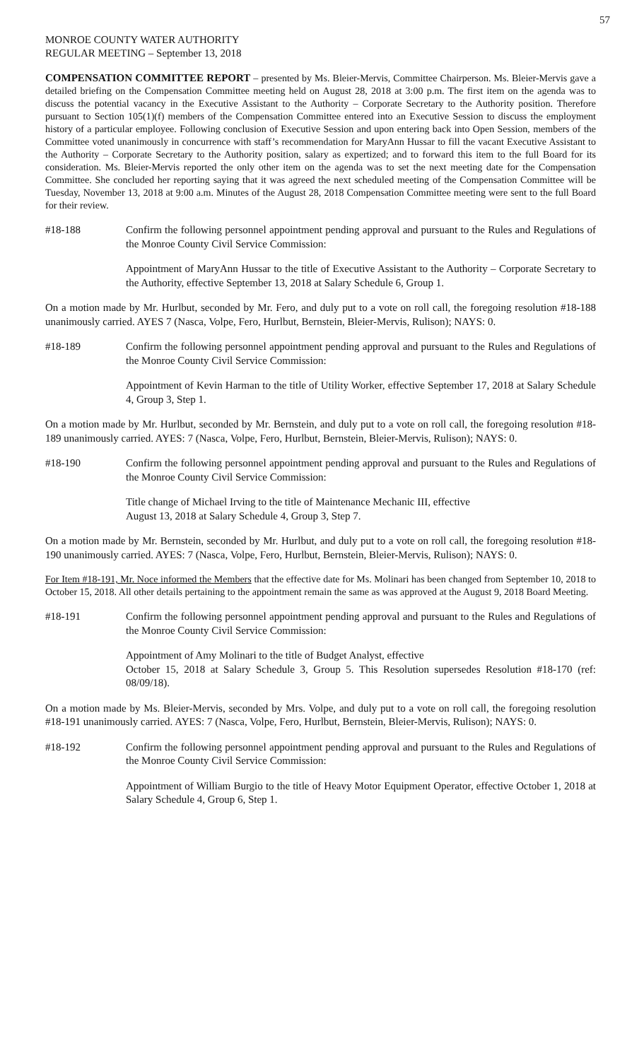57
MONROE COUNTY WATER AUTHORITY
REGULAR MEETING – September 13, 2018
COMPENSATION COMMITTEE REPORT – presented by Ms. Bleier-Mervis, Committee Chairperson. Ms. Bleier-Mervis gave a detailed briefing on the Compensation Committee meeting held on August 28, 2018 at 3:00 p.m. The first item on the agenda was to discuss the potential vacancy in the Executive Assistant to the Authority – Corporate Secretary to the Authority position. Therefore pursuant to Section 105(1)(f) members of the Compensation Committee entered into an Executive Session to discuss the employment history of a particular employee. Following conclusion of Executive Session and upon entering back into Open Session, members of the Committee voted unanimously in concurrence with staff’s recommendation for MaryAnn Hussar to fill the vacant Executive Assistant to the Authority – Corporate Secretary to the Authority position, salary as expertized; and to forward this item to the full Board for its consideration. Ms. Bleier-Mervis reported the only other item on the agenda was to set the next meeting date for the Compensation Committee. She concluded her reporting saying that it was agreed the next scheduled meeting of the Compensation Committee will be Tuesday, November 13, 2018 at 9:00 a.m. Minutes of the August 28, 2018 Compensation Committee meeting were sent to the full Board for their review.
#18-188 Confirm the following personnel appointment pending approval and pursuant to the Rules and Regulations of the Monroe County Civil Service Commission:
Appointment of MaryAnn Hussar to the title of Executive Assistant to the Authority – Corporate Secretary to the Authority, effective September 13, 2018 at Salary Schedule 6, Group 1.
On a motion made by Mr. Hurlbut, seconded by Mr. Fero, and duly put to a vote on roll call, the foregoing resolution #18-188 unanimously carried. AYES 7 (Nasca, Volpe, Fero, Hurlbut, Bernstein, Bleier-Mervis, Rulison); NAYS: 0.
#18-189 Confirm the following personnel appointment pending approval and pursuant to the Rules and Regulations of the Monroe County Civil Service Commission:
Appointment of Kevin Harman to the title of Utility Worker, effective September 17, 2018 at Salary Schedule 4, Group 3, Step 1.
On a motion made by Mr. Hurlbut, seconded by Mr. Bernstein, and duly put to a vote on roll call, the foregoing resolution #18-189 unanimously carried. AYES: 7 (Nasca, Volpe, Fero, Hurlbut, Bernstein, Bleier-Mervis, Rulison); NAYS: 0.
#18-190 Confirm the following personnel appointment pending approval and pursuant to the Rules and Regulations of the Monroe County Civil Service Commission:
Title change of Michael Irving to the title of Maintenance Mechanic III, effective
August 13, 2018 at Salary Schedule 4, Group 3, Step 7.
On a motion made by Mr. Bernstein, seconded by Mr. Hurlbut, and duly put to a vote on roll call, the foregoing resolution #18-190 unanimously carried. AYES: 7 (Nasca, Volpe, Fero, Hurlbut, Bernstein, Bleier-Mervis, Rulison); NAYS: 0.
For Item #18-191, Mr. Noce informed the Members that the effective date for Ms. Molinari has been changed from September 10, 2018 to October 15, 2018. All other details pertaining to the appointment remain the same as was approved at the August 9, 2018 Board Meeting.
#18-191 Confirm the following personnel appointment pending approval and pursuant to the Rules and Regulations of the Monroe County Civil Service Commission:
Appointment of Amy Molinari to the title of Budget Analyst, effective
October 15, 2018 at Salary Schedule 3, Group 5. This Resolution supersedes Resolution #18-170 (ref: 08/09/18).
On a motion made by Ms. Bleier-Mervis, seconded by Mrs. Volpe, and duly put to a vote on roll call, the foregoing resolution #18-191 unanimously carried. AYES: 7 (Nasca, Volpe, Fero, Hurlbut, Bernstein, Bleier-Mervis, Rulison); NAYS: 0.
#18-192 Confirm the following personnel appointment pending approval and pursuant to the Rules and Regulations of the Monroe County Civil Service Commission:
Appointment of William Burgio to the title of Heavy Motor Equipment Operator, effective October 1, 2018 at Salary Schedule 4, Group 6, Step 1.